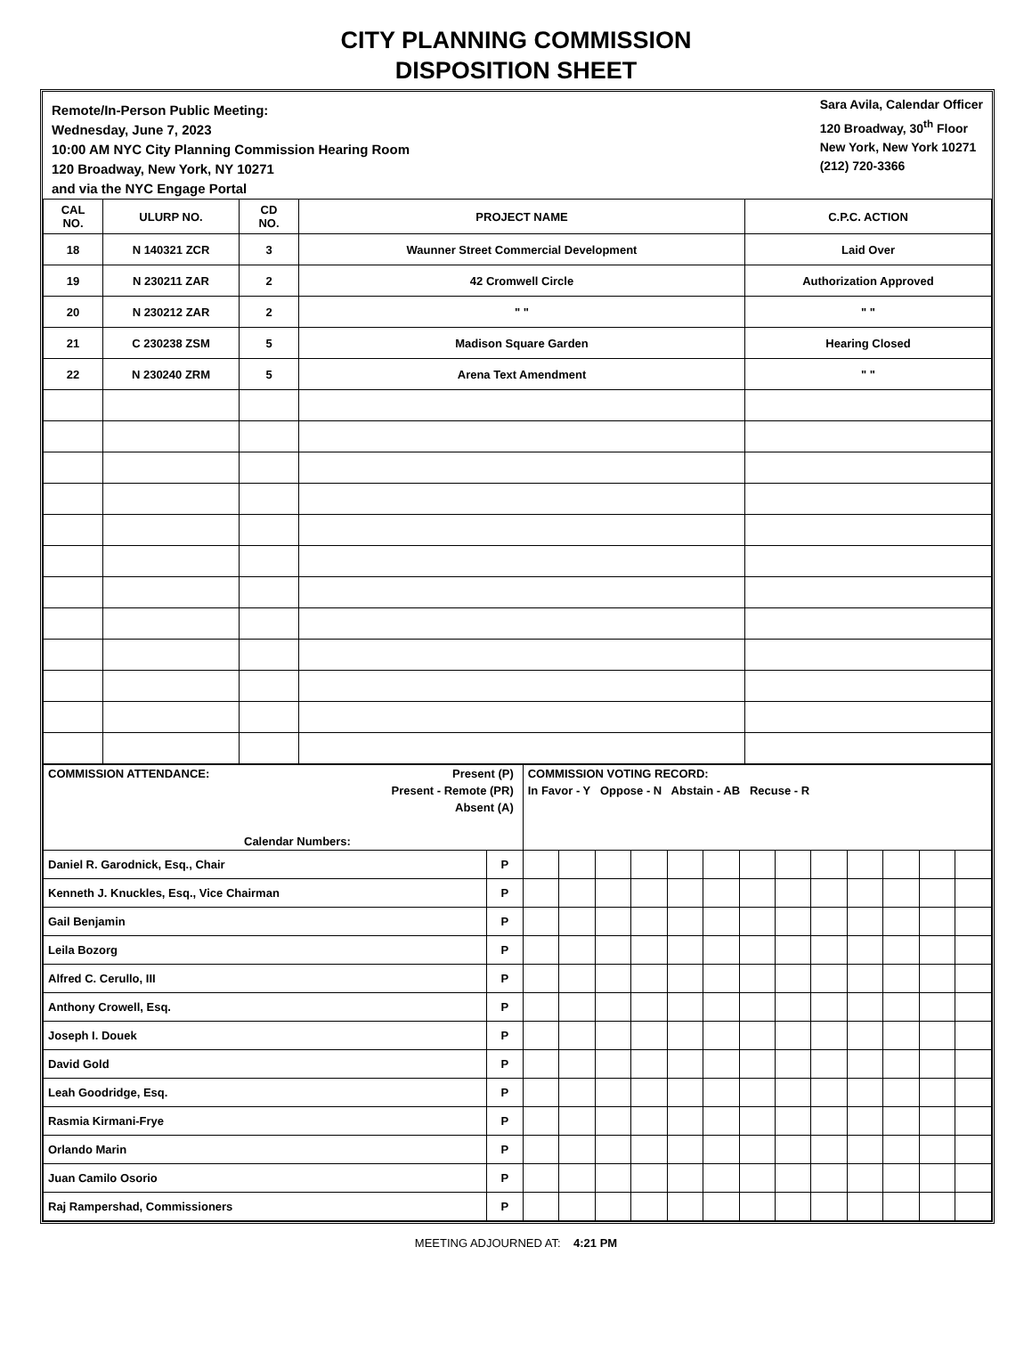CITY PLANNING COMMISSION
DISPOSITION SHEET
Remote/In-Person Public Meeting:
Wednesday, June 7, 2023
10:00 AM NYC City Planning Commission Hearing Room
120 Broadway, New York, NY 10271
and via the NYC Engage Portal
Sara Avila, Calendar Officer
120 Broadway, 30<sup>th</sup> Floor
New York, New York 10271
(212) 720-3366
| CAL NO. | ULURP NO. | CD NO. | PROJECT NAME | C.P.C. ACTION |
| --- | --- | --- | --- | --- |
| 18 | N 140321 ZCR | 3 | Waunner Street Commercial Development | Laid Over |
| 19 | N 230211 ZAR | 2 | 42 Cromwell Circle | Authorization Approved |
| 20 | N 230212 ZAR | 2 | " " | " " |
| 21 | C 230238 ZSM | 5 | Madison Square Garden | Hearing Closed |
| 22 | N 230240 ZRM | 5 | Arena Text Amendment | " " |
| COMMISSION ATTENDANCE: Present (P) Present - Remote (PR) Absent (A) Calendar Numbers: | | COMMISSION VOTING RECORD: In Favor - Y Oppose - N Abstain - AB Recuse - R | | | | | | | | | | | | |
| Daniel R. Garodnick, Esq., Chair | P | | | | | | | | | | | | | |
| Kenneth J. Knuckles, Esq., Vice Chairman | P | | | | | | | | | | | | | |
| Gail Benjamin | P | | | | | | | | | | | | | |
| Leila Bozorg | P | | | | | | | | | | | | | |
| Alfred C. Cerullo, III | P | | | | | | | | | | | | | |
| Anthony Crowell, Esq. | P | | | | | | | | | | | | | |
| Joseph I. Douek | P | | | | | | | | | | | | | |
| David Gold | P | | | | | | | | | | | | | |
| Leah Goodridge, Esq. | P | | | | | | | | | | | | | |
| Rasmia Kirmani-Frye | P | | | | | | | | | | | | | |
| Orlando Marin | P | | | | | | | | | | | | | |
| Juan Camilo Osorio | P | | | | | | | | | | | | | |
| Raj Rampershad, Commissioners | P | | | | | | | | | | | | | |
MEETING ADJOURNED AT: 4:21 PM